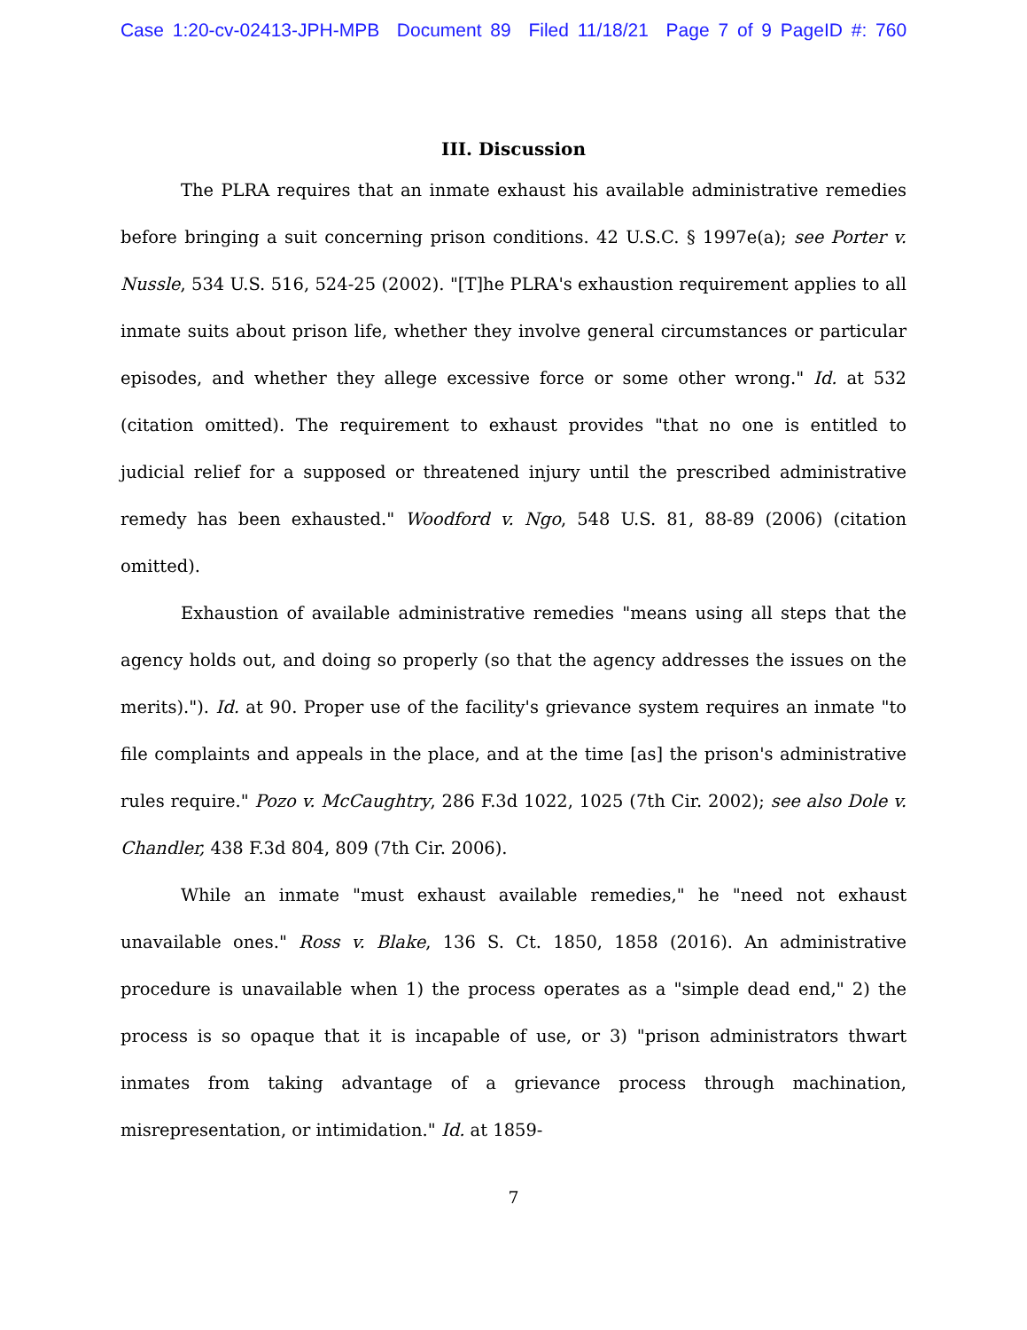Case 1:20-cv-02413-JPH-MPB Document 89 Filed 11/18/21 Page 7 of 9 PageID #: 760
III. Discussion
The PLRA requires that an inmate exhaust his available administrative remedies before bringing a suit concerning prison conditions. 42 U.S.C. § 1997e(a); see Porter v. Nussle, 534 U.S. 516, 524-25 (2002). "[T]he PLRA's exhaustion requirement applies to all inmate suits about prison life, whether they involve general circumstances or particular episodes, and whether they allege excessive force or some other wrong." Id. at 532 (citation omitted). The requirement to exhaust provides "that no one is entitled to judicial relief for a supposed or threatened injury until the prescribed administrative remedy has been exhausted." Woodford v. Ngo, 548 U.S. 81, 88-89 (2006) (citation omitted).
Exhaustion of available administrative remedies "means using all steps that the agency holds out, and doing so properly (so that the agency addresses the issues on the merits)."). Id. at 90. Proper use of the facility's grievance system requires an inmate "to file complaints and appeals in the place, and at the time [as] the prison's administrative rules require." Pozo v. McCaughtry, 286 F.3d 1022, 1025 (7th Cir. 2002); see also Dole v. Chandler, 438 F.3d 804, 809 (7th Cir. 2006).
While an inmate "must exhaust available remedies," he "need not exhaust unavailable ones." Ross v. Blake, 136 S. Ct. 1850, 1858 (2016). An administrative procedure is unavailable when 1) the process operates as a "simple dead end," 2) the process is so opaque that it is incapable of use, or 3) "prison administrators thwart inmates from taking advantage of a grievance process through machination, misrepresentation, or intimidation." Id. at 1859-
7